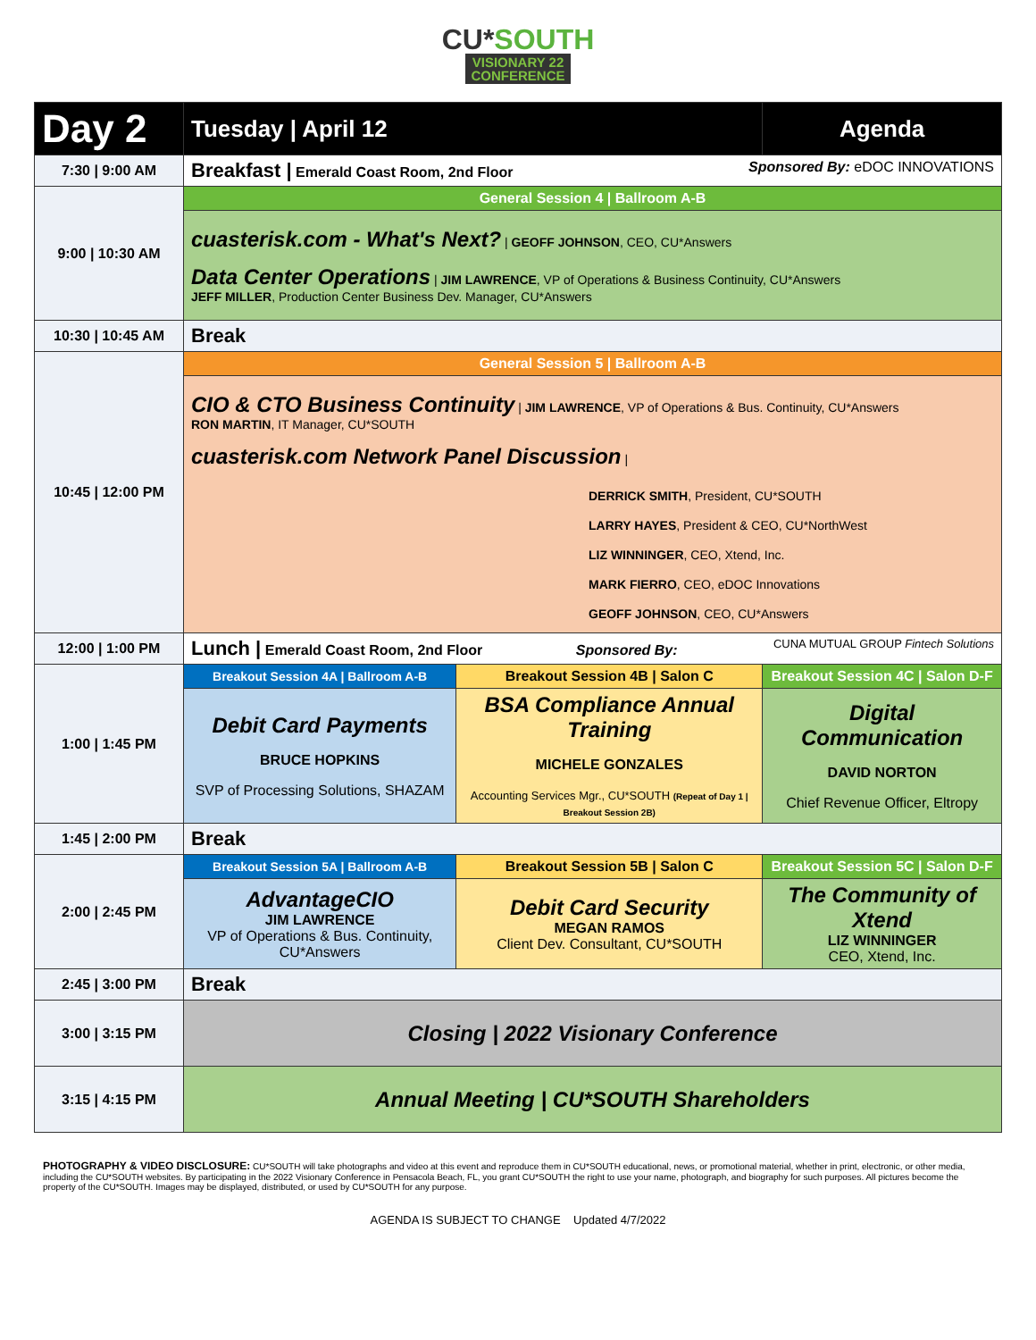CU*SOUTH
VISIONARY 22
CONFERENCE
| Day 2 | Tuesday / April 12 | | Agenda |
| --- | --- | --- | --- |
| 7:30 / 9:00 AM | Breakfast / Emerald Coast Room, 2nd Floor Sponsored By: eDOC INNOVATIONS | | |
| 9:00 / 10:30 AM | General Session 4 / Ballroom A-B | | |
| | cuasterisk.com - What's Next? / GEOFF JOHNSON , CEO, CU*Answers Data Center Operations / JIM LAWRENCE , VP of Operations & Business Continuity, CU*Answers JEFF MILLER , Production Center Business Dev. Manager, CU*Answers | | |
| 10:30 / 10:45 AM | Break | | |
| 10:45 / 12:00 PM | General Session 5 / Ballroom A-B | | |
| | CIO & CTO Business Continuity / JIM LAWRENCE , VP of Operations & Bus. Continuity, CU*Answers RON MARTIN , IT Manager, CU*SOUTH cuasterisk.com Network Panel Discussion / DERRICK SMITH , President, CU*SOUTH LARRY HAYES , President & CEO, CU*NorthWest LIZ WINNINGER , CEO, Xtend, Inc. MARK FIERRO , CEO, eDOC Innovations GEOFF JOHNSON , CEO, CU*Answers | | |
| 12:00 / 1:00 PM | Lunch / Emerald Coast Room, 2nd Floor Sponsored By: CUNA MUTUAL GROUP Fintech Solutions | | |
| 1:00 / 1:45 PM | Breakout Session 4A / Ballroom A-B | Breakout Session 4B / Salon C | Breakout Session 4C / Salon D-F |
| | Debit Card Payments BRUCE HOPKINS SVP of Processing Solutions, SHAZAM | BSA Compliance Annual Training MICHELE GONZALES Accounting Services Mgr., CU*SOUTH (Repeat of Day 1 / Breakout Session 2B) | Digital Communication DAVID NORTON Chief Revenue Officer, Eltropy |
| 1:45 / 2:00 PM | Break | | |
| 2:00 / 2:45 PM | Breakout Session 5A / Ballroom A-B | Breakout Session 5B / Salon C | Breakout Session 5C / Salon D-F |
| | AdvantageCIO JIM LAWRENCE VP of Operations & Bus. Continuity, CU*Answers | Debit Card Security MEGAN RAMOS Client Dev. Consultant, CU*SOUTH | The Community of Xtend LIZ WINNINGER CEO, Xtend, Inc. |
| 2:45 / 3:00 PM | Break | | |
| 3:00 / 3:15 PM | Closing / 2022 Visionary Conference | | |
| 3:15 / 4:15 PM | Annual Meeting / CU*SOUTH Shareholders | | |
PHOTOGRAPHY & VIDEO DISCLOSURE: CU*SOUTH will take photographs and video at this event and reproduce them in CU*SOUTH educational, news, or promotional material, whether in print, electronic, or other media, including the CU*SOUTH websites. By participating in the 2022 Visionary Conference in Pensacola Beach, FL, you grant CU*SOUTH the right to use your name, photograph, and biography for such purposes. All pictures become the property of the CU*SOUTH. Images may be displayed, distributed, or used by CU*SOUTH for any purpose.
AGENDA IS SUBJECT TO CHANGE Updated 4/7/2022